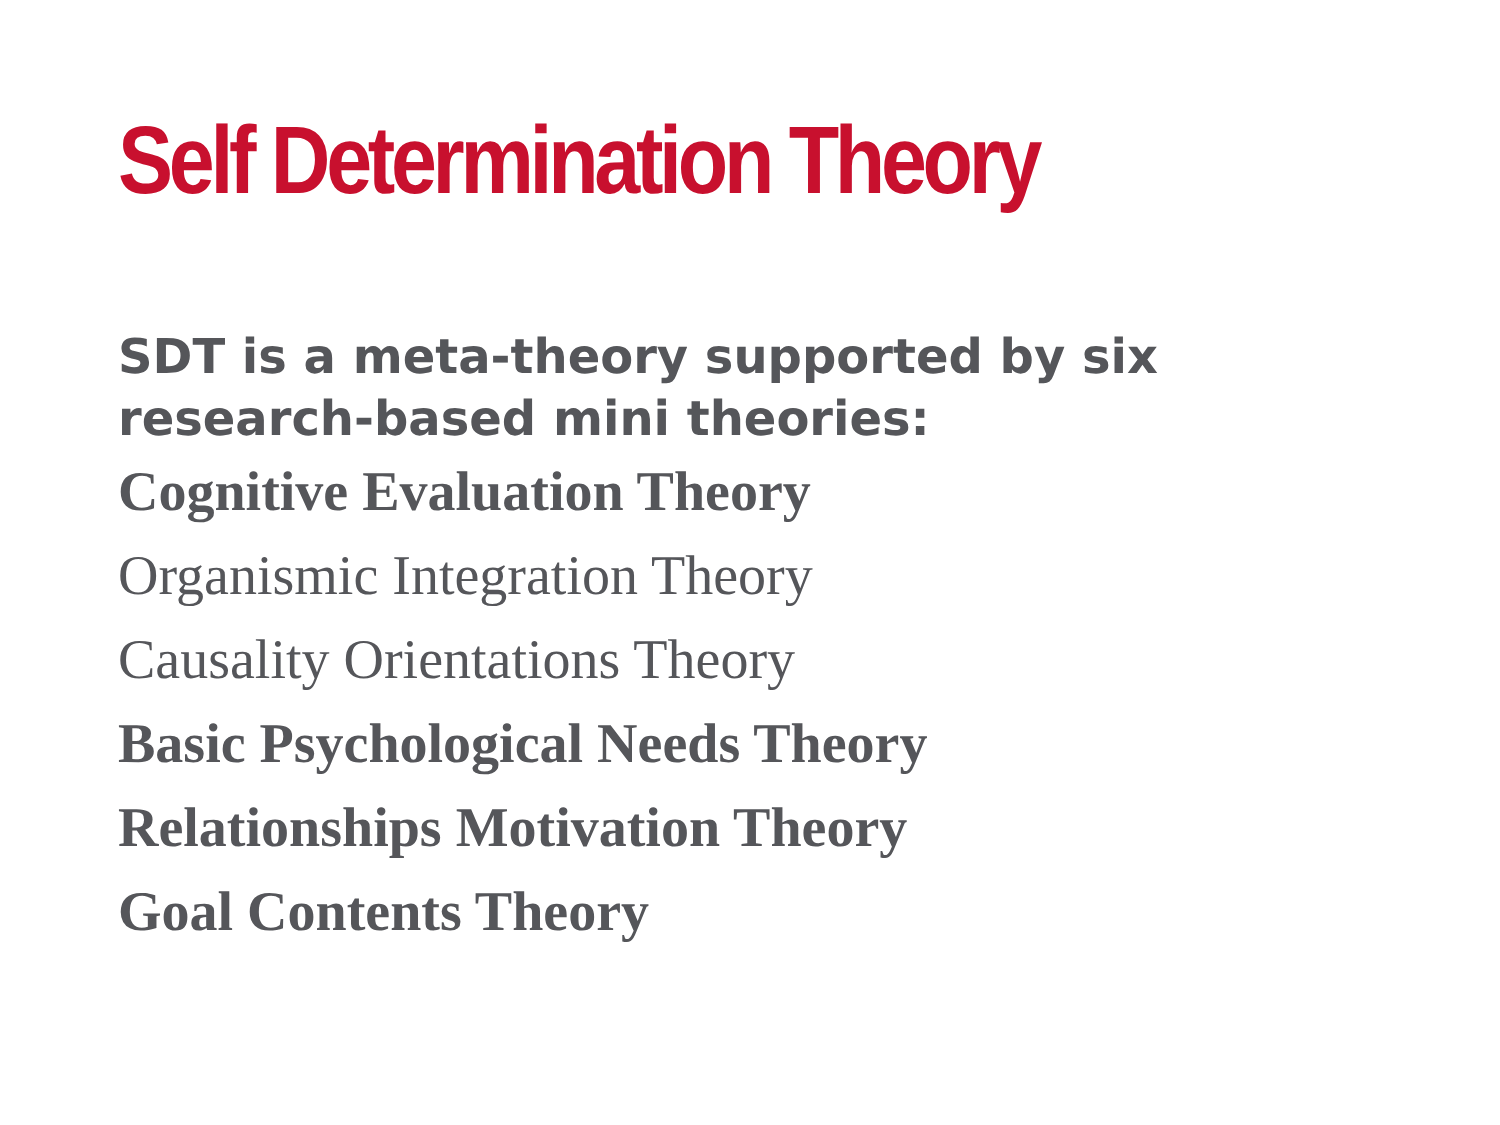Self Determination Theory
SDT is a meta-theory supported by six research-based mini theories:
Cognitive Evaluation Theory
Organismic Integration Theory
Causality Orientations Theory
Basic Psychological Needs Theory
Relationships Motivation Theory
Goal Contents Theory